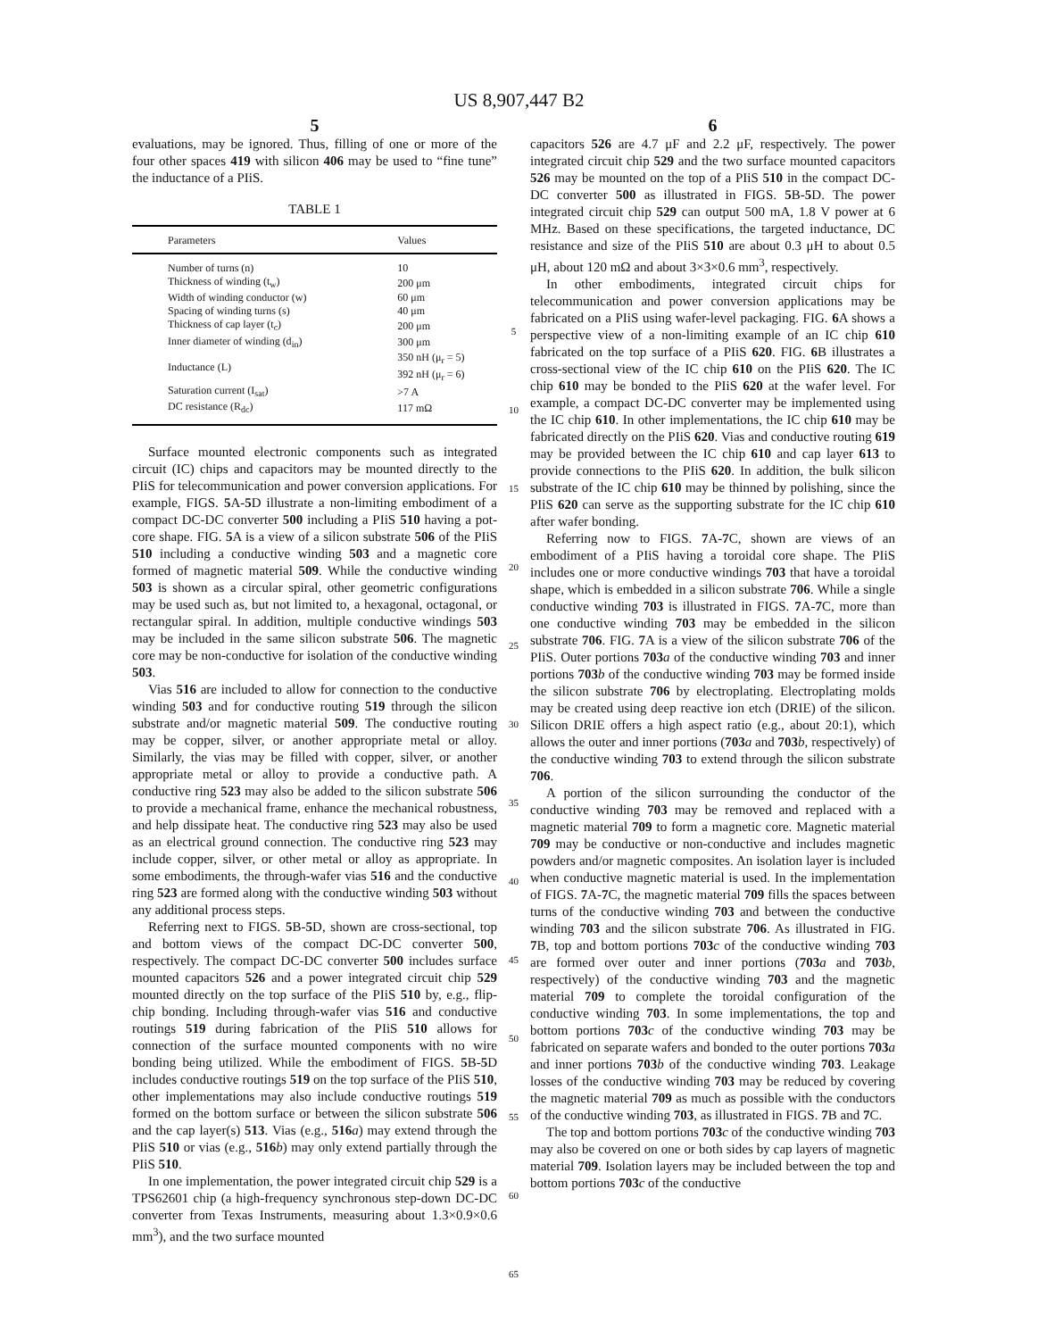US 8,907,447 B2
5
evaluations, may be ignored. Thus, filling of one or more of the four other spaces 419 with silicon 406 may be used to “fine tune” the inductance of a PIiS.
TABLE 1
| Parameters | Values |
| --- | --- |
| Number of turns (n) | 10 |
| Thickness of winding (t<sub>w</sub>) | 200 μm |
| Width of winding conductor (w) | 60 μm |
| Spacing of winding turns (s) | 40 μm |
| Thickness of cap layer (t<sub>c</sub>) | 200 μm |
| Inner diameter of winding (d<sub>in</sub>) | 300 μm |
| Inductance (L) | 350 nH (μ<sub>r</sub> = 5) 392 nH (μ<sub>r</sub> = 6) |
| Saturation current (I<sub>sat</sub>) | >7 A |
| DC resistance (R<sub>dc</sub>) | 117 mΩ |
Surface mounted electronic components such as integrated circuit (IC) chips and capacitors may be mounted directly to the PIiS for telecommunication and power conversion applications. For example, FIGS. 5 A-5 D illustrate a non-limiting embodiment of a compact DC-DC converter 500 including a PIiS 510 having a pot-core shape. FIG. 5 A is a view of a silicon substrate 506 of the PIiS 510 including a conductive winding 503 and a magnetic core formed of magnetic material 509. While the conductive winding 503 is shown as a circular spiral, other geometric configurations may be used such as, but not limited to, a hexagonal, octagonal, or rectangular spiral. In addition, multiple conductive windings 503 may be included in the same silicon substrate 506. The magnetic core may be non-conductive for isolation of the conductive winding 503.
Vias 516 are included to allow for connection to the conductive winding 503 and for conductive routing 519 through the silicon substrate and/or magnetic material 509. The conductive routing may be copper, silver, or another appropriate metal or alloy. Similarly, the vias may be filled with copper, silver, or another appropriate metal or alloy to provide a conductive path. A conductive ring 523 may also be added to the silicon substrate 506 to provide a mechanical frame, enhance the mechanical robustness, and help dissipate heat. The conductive ring 523 may also be used as an electrical ground connection. The conductive ring 523 may include copper, silver, or other metal or alloy as appropriate. In some embodiments, the through-wafer vias 516 and the conductive ring 523 are formed along with the conductive winding 503 without any additional process steps.
Referring next to FIGS. 5 B-5 D, shown are cross-sectional, top and bottom views of the compact DC-DC converter 500, respectively. The compact DC-DC converter 500 includes surface mounted capacitors 526 and a power integrated circuit chip 529 mounted directly on the top surface of the PIiS 510 by, e.g., flip-chip bonding. Including through-wafer vias 516 and conductive routings 519 during fabrication of the PIiS 510 allows for connection of the surface mounted components with no wire bonding being utilized. While the embodiment of FIGS. 5 B-5 D includes conductive routings 519 on the top surface of the PIiS 510, other implementations may also include conductive routings 519 formed on the bottom surface or between the silicon substrate 506 and the cap layer(s) 513. Vias (e.g., 516 a) may extend through the PIiS 510 or vias (e.g., 516 b) may only extend partially through the PIiS 510.
In one implementation, the power integrated circuit chip 529 is a TPS62601 chip (a high-frequency synchronous step-down DC-DC converter from Texas Instruments, measuring about 1.3×0.9×0.6 mm<sup>3</sup>), and the two surface mounted
5
10
15
20
25
30
35
40
45
50
55
60
65
6
capacitors 526 are 4.7 μF and 2.2 μF, respectively. The power integrated circuit chip 529 and the two surface mounted capacitors 526 may be mounted on the top of a PIiS 510 in the compact DC-DC converter 500 as illustrated in FIGS. 5 B-5 D. The power integrated circuit chip 529 can output 500 mA, 1.8 V power at 6 MHz. Based on these specifications, the targeted inductance, DC resistance and size of the PIiS 510 are about 0.3 μH to about 0.5 μH, about 120 mΩ and about 3×3×0.6 mm<sup>3</sup>, respectively.
In other embodiments, integrated circuit chips for telecommunication and power conversion applications may be fabricated on a PIiS using wafer-level packaging. FIG. 6 A shows a perspective view of a non-limiting example of an IC chip 610 fabricated on the top surface of a PIiS 620. FIG. 6 B illustrates a cross-sectional view of the IC chip 610 on the PIiS 620. The IC chip 610 may be bonded to the PIiS 620 at the wafer level. For example, a compact DC-DC converter may be implemented using the IC chip 610. In other implementations, the IC chip 610 may be fabricated directly on the PIiS 620. Vias and conductive routing 619 may be provided between the IC chip 610 and cap layer 613 to provide connections to the PIiS 620. In addition, the bulk silicon substrate of the IC chip 610 may be thinned by polishing, since the PIiS 620 can serve as the supporting substrate for the IC chip 610 after wafer bonding.
Referring now to FIGS. 7 A-7 C, shown are views of an embodiment of a PIiS having a toroidal core shape. The PIiS includes one or more conductive windings 703 that have a toroidal shape, which is embedded in a silicon substrate 706. While a single conductive winding 703 is illustrated in FIGS. 7 A-7 C, more than one conductive winding 703 may be embedded in the silicon substrate 706. FIG. 7 A is a view of the silicon substrate 706 of the PIiS. Outer portions 703 a of the conductive winding 703 and inner portions 703 b of the conductive winding 703 may be formed inside the silicon substrate 706 by electroplating. Electroplating molds may be created using deep reactive ion etch (DRIE) of the silicon. Silicon DRIE offers a high aspect ratio (e.g., about 20:1), which allows the outer and inner portions (703 a and 703 b, respectively) of the conductive winding 703 to extend through the silicon substrate 706.
A portion of the silicon surrounding the conductor of the conductive winding 703 may be removed and replaced with a magnetic material 709 to form a magnetic core. Magnetic material 709 may be conductive or non-conductive and includes magnetic powders and/or magnetic composites. An isolation layer is included when conductive magnetic material is used. In the implementation of FIGS. 7 A-7 C, the magnetic material 709 fills the spaces between turns of the conductive winding 703 and between the conductive winding 703 and the silicon substrate 706. As illustrated in FIG. 7 B, top and bottom portions 703 c of the conductive winding 703 are formed over outer and inner portions (703 a and 703 b, respectively) of the conductive winding 703 and the magnetic material 709 to complete the toroidal configuration of the conductive winding 703. In some implementations, the top and bottom portions 703 c of the conductive winding 703 may be fabricated on separate wafers and bonded to the outer portions 703 a and inner portions 703 b of the conductive winding 703. Leakage losses of the conductive winding 703 may be reduced by covering the magnetic material 709 as much as possible with the conductors of the conductive winding 703, as illustrated in FIGS. 7 B and 7 C.
The top and bottom portions 703 c of the conductive winding 703 may also be covered on one or both sides by cap layers of magnetic material 709. Isolation layers may be included between the top and bottom portions 703 c of the conductive